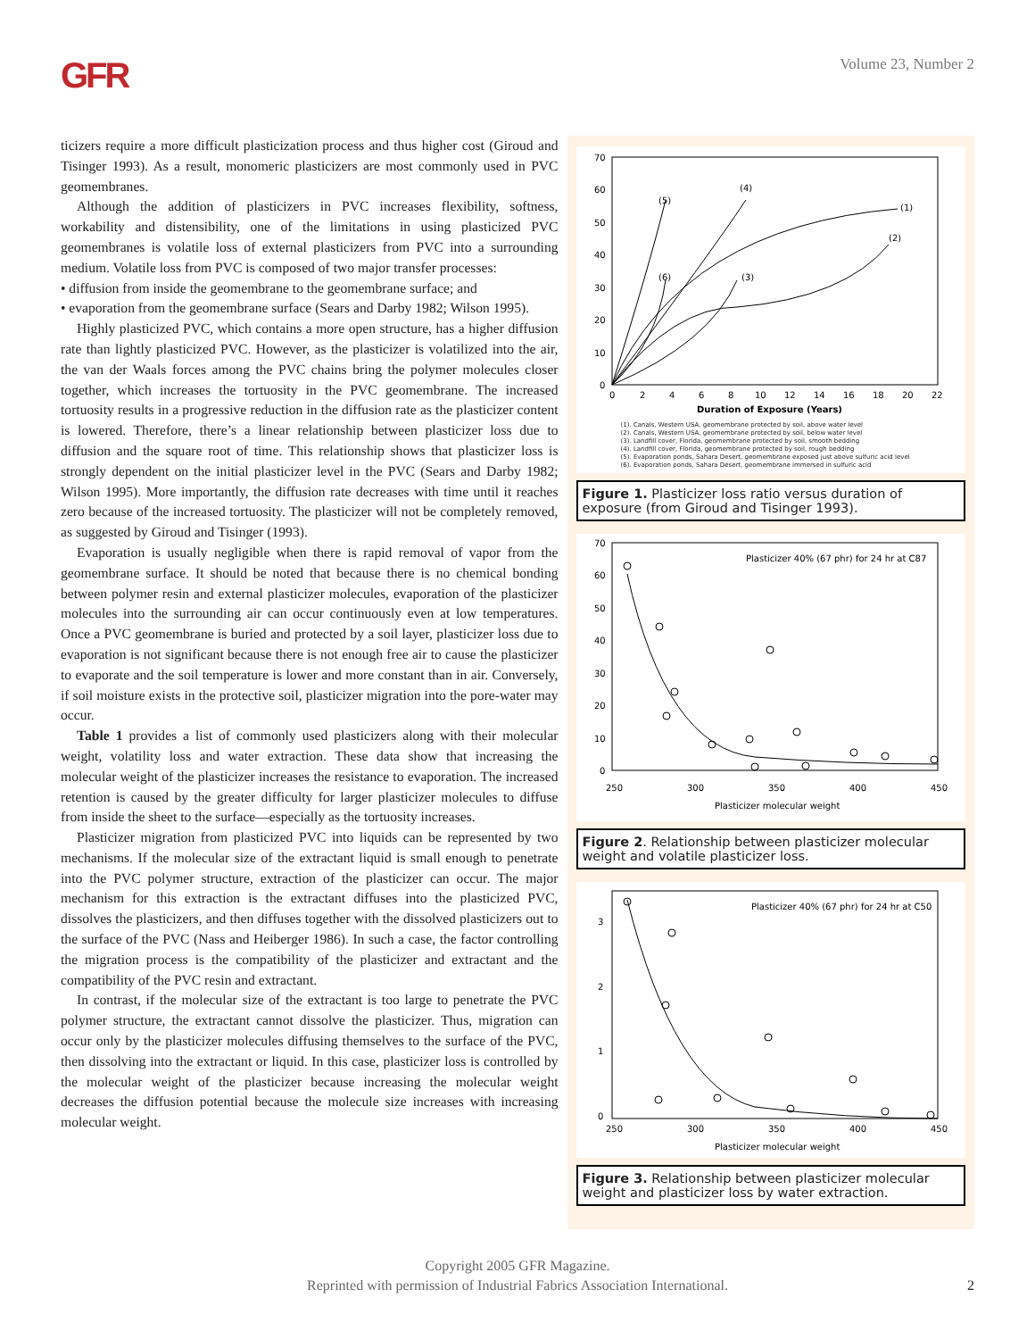GFR
Volume 23, Number 2
ticizers require a more difficult plasticization process and thus higher cost (Giroud and Tisinger 1993). As a result, monomeric plasticizers are most commonly used in PVC geomembranes.
Although the addition of plasticizers in PVC increases flexibility, softness, workability and distensibility, one of the limitations in using plasticized PVC geomembranes is volatile loss of external plasticizers from PVC into a surrounding medium. Volatile loss from PVC is composed of two major transfer processes:
• diffusion from inside the geomembrane to the geomembrane surface; and
• evaporation from the geomembrane surface (Sears and Darby 1982; Wilson 1995).
Highly plasticized PVC, which contains a more open structure, has a higher diffusion rate than lightly plasticized PVC. However, as the plasticizer is volatilized into the air, the van der Waals forces among the PVC chains bring the polymer molecules closer together, which increases the tortuosity in the PVC geomembrane. The increased tortuosity results in a progressive reduction in the diffusion rate as the plasticizer content is lowered. Therefore, there’s a linear relationship between plasticizer loss due to diffusion and the square root of time. This relationship shows that plasticizer loss is strongly dependent on the initial plasticizer level in the PVC (Sears and Darby 1982; Wilson 1995). More importantly, the diffusion rate decreases with time until it reaches zero because of the increased tortuosity. The plasticizer will not be completely removed, as suggested by Giroud and Tisinger (1993).
Evaporation is usually negligible when there is rapid removal of vapor from the geomembrane surface. It should be noted that because there is no chemical bonding between polymer resin and external plasticizer molecules, evaporation of the plasticizer molecules into the surrounding air can occur continuously even at low temperatures. Once a PVC geomembrane is buried and protected by a soil layer, plasticizer loss due to evaporation is not significant because there is not enough free air to cause the plasticizer to evaporate and the soil temperature is lower and more constant than in air. Conversely, if soil moisture exists in the protective soil, plasticizer migration into the pore-water may occur.
Table 1 provides a list of commonly used plasticizers along with their molecular weight, volatility loss and water extraction. These data show that increasing the molecular weight of the plasticizer increases the resistance to evaporation. The increased retention is caused by the greater difficulty for larger plasticizer molecules to diffuse from inside the sheet to the surface—especially as the tortuosity increases.
Plasticizer migration from plasticized PVC into liquids can be represented by two mechanisms. If the molecular size of the extractant liquid is small enough to penetrate into the PVC polymer structure, extraction of the plasticizer can occur. The major mechanism for this extraction is the extractant diffuses into the plasticized PVC, dissolves the plasticizers, and then diffuses together with the dissolved plasticizers out to the surface of the PVC (Nass and Heiberger 1986). In such a case, the factor controlling the migration process is the compatibility of the plasticizer and extractant and the compatibility of the PVC resin and extractant.
In contrast, if the molecular size of the extractant is too large to penetrate the PVC polymer structure, the extractant cannot dissolve the plasticizer. Thus, migration can occur only by the plasticizer molecules diffusing themselves to the surface of the PVC, then dissolving into the extractant or liquid. In this case, plasticizer loss is controlled by the molecular weight of the plasticizer because increasing the molecular weight decreases the diffusion potential because the molecule size increases with increasing molecular weight.
70
60
50
40
30
20
10
0
0
2
4
6
8
10
12
14
16
18
20
22
Duration of Exposure (Years)
(5)
(4)
(1)
(2)
(3)
(6)
(1). Canals, Western USA, geomembrane protected by soil, above water level
(2). Canals, Western USA, geomembrane protected by soil, below water level
(3). Landfill cover, Florida, geomembrane protected by soil, smooth bedding
(4). Landfill cover, Florida, geomembrane protected by soil, rough bedding
(5). Evaporation ponds, Sahara Desert, geomembrane exposed just above sulfuric acid level
(6). Evaporation ponds, Sahara Desert, geomembrane immersed in sulfuric acid
Figure 1. Plasticizer loss ratio versus duration of exposure (from Giroud and Tisinger 1993).
70
60
50
40
30
20
10
0
250
300
350
400
450
Plasticizer molecular weight
Plasticizer 40% (67 phr) for 24 hr at C87
Figure 2. Relationship between plasticizer molecular weight and volatile plasticizer loss.
3
2
1
0
250
300
350
400
450
Plasticizer molecular weight
Plasticizer 40% (67 phr) for 24 hr at C50
Figure 3. Relationship between plasticizer molecular weight and plasticizer loss by water extraction.
Copyright 2005 GFR Magazine.
Reprinted with permission of Industrial Fabrics Association International.
2